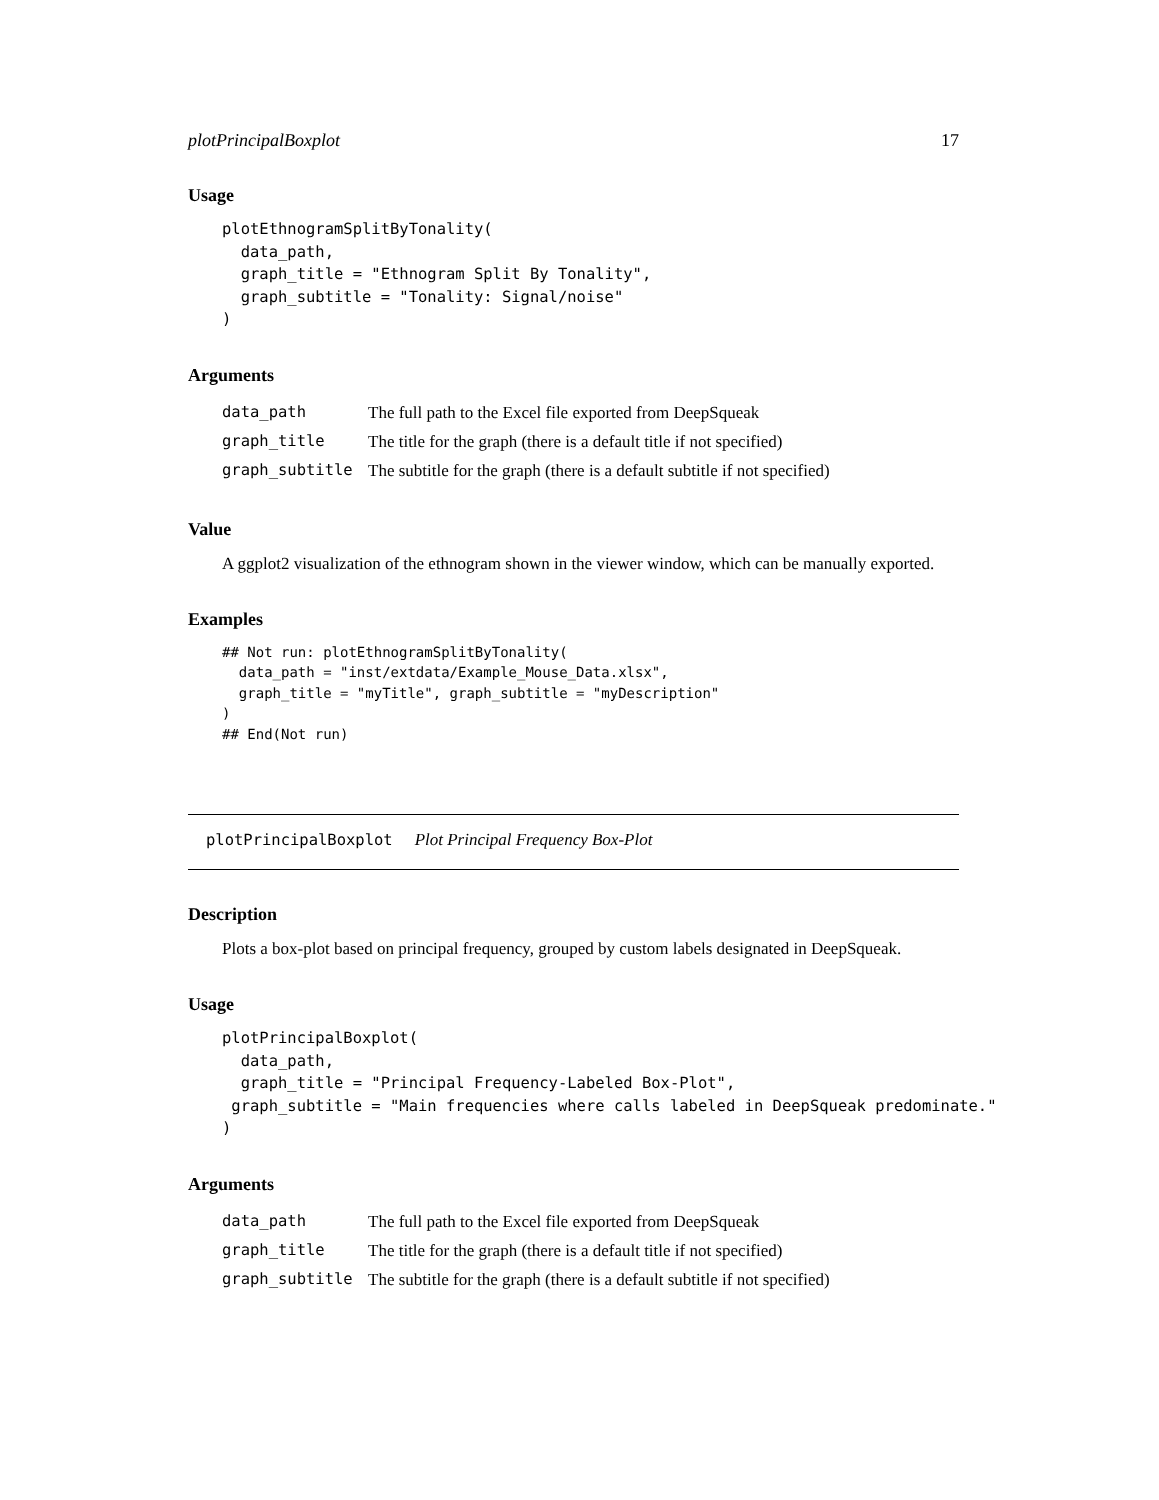plotPrincipalBoxplot 17
Usage
plotEthnogramSplitByTonality(
  data_path,
  graph_title = "Ethnogram Split By Tonality",
  graph_subtitle = "Tonality: Signal/noise"
)
Arguments
| data_path | The full path to the Excel file exported from DeepSqueak |
| graph_title | The title for the graph (there is a default title if not specified) |
| graph_subtitle | The subtitle for the graph (there is a default subtitle if not specified) |
Value
A ggplot2 visualization of the ethnogram shown in the viewer window, which can be manually exported.
Examples
## Not run: plotEthnogramSplitByTonality(
  data_path = "inst/extdata/Example_Mouse_Data.xlsx",
  graph_title = "myTitle", graph_subtitle = "myDescription"
)
## End(Not run)
plotPrincipalBoxplot Plot Principal Frequency Box-Plot
Description
Plots a box-plot based on principal frequency, grouped by custom labels designated in DeepSqueak.
Usage
plotPrincipalBoxplot(
  data_path,
  graph_title = "Principal Frequency-Labeled Box-Plot",
 graph_subtitle = "Main frequencies where calls labeled in DeepSqueak predominate."
)
Arguments
| data_path | The full path to the Excel file exported from DeepSqueak |
| graph_title | The title for the graph (there is a default title if not specified) |
| graph_subtitle | The subtitle for the graph (there is a default subtitle if not specified) |